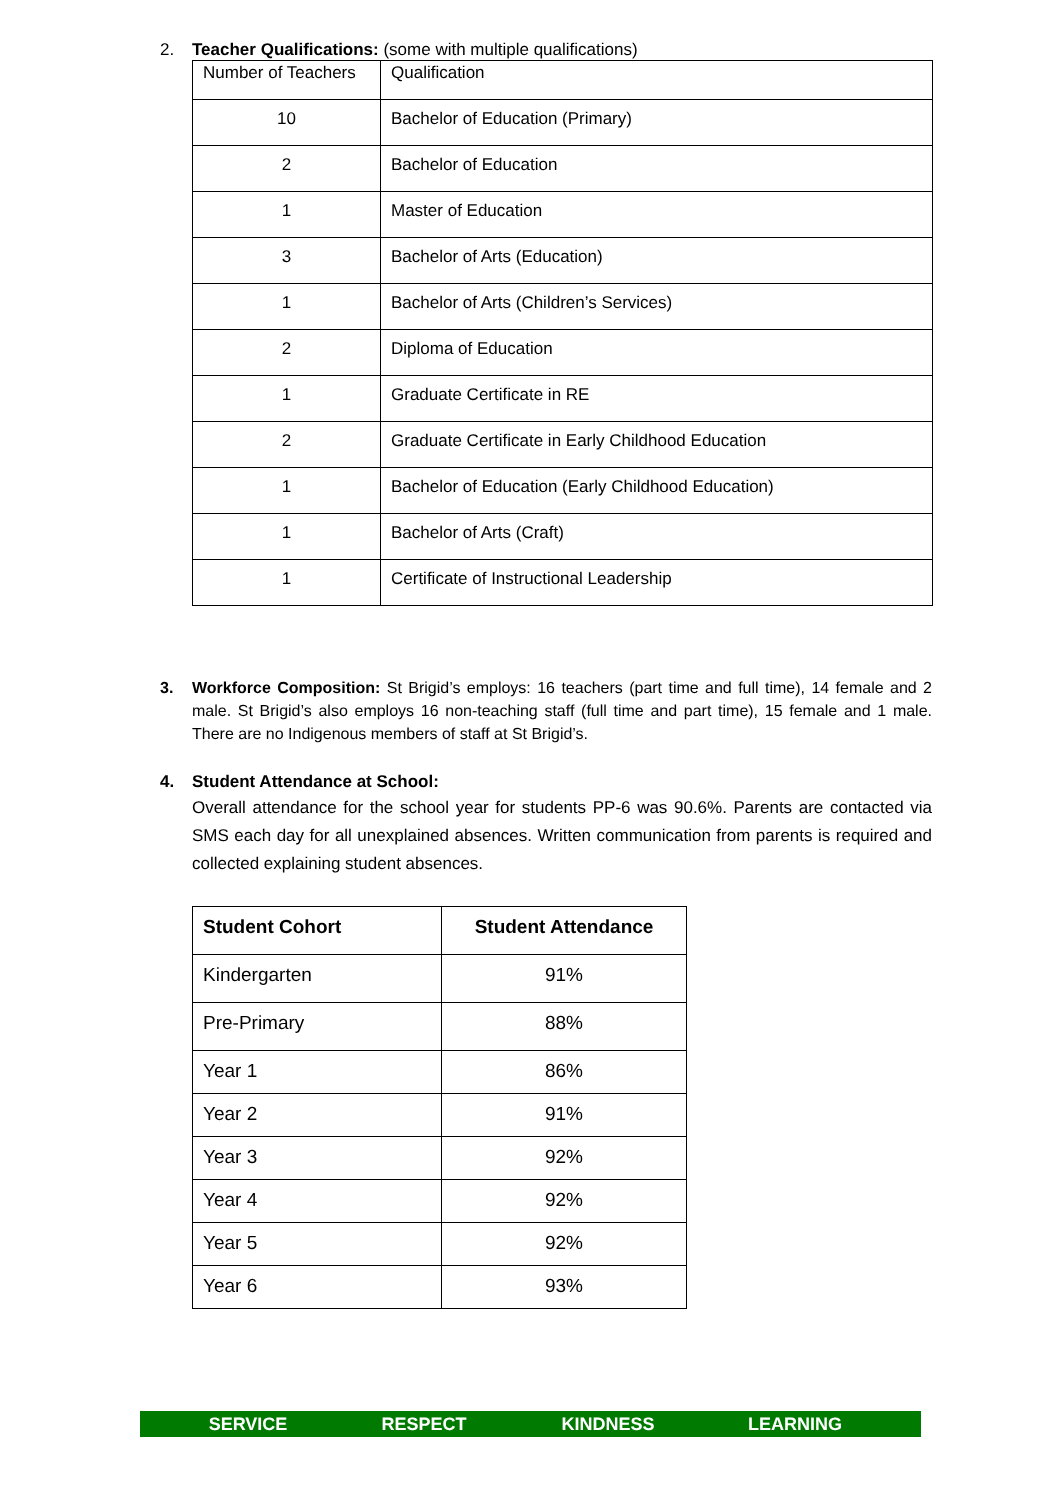2. Teacher Qualifications: (some with multiple qualifications)
| Number of Teachers | Qualification |
| 10 | Bachelor of Education (Primary) |
| 2 | Bachelor of Education |
| 1 | Master of Education |
| 3 | Bachelor of Arts (Education) |
| 1 | Bachelor of Arts (Children’s Services) |
| 2 | Diploma of Education |
| 1 | Graduate Certificate in RE |
| 2 | Graduate Certificate in Early Childhood Education |
| 1 | Bachelor of Education (Early Childhood Education) |
| 1 | Bachelor of Arts (Craft) |
| 1 | Certificate of Instructional Leadership |
3. Workforce Composition: St Brigid’s employs: 16 teachers (part time and full time), 14 female and 2 male. St Brigid’s also employs 16 non-teaching staff (full time and part time), 15 female and 1 male. There are no Indigenous members of staff at St Brigid’s.
4. Student Attendance at School:
Overall attendance for the school year for students PP-6 was 90.6%. Parents are contacted via SMS each day for all unexplained absences. Written communication from parents is required and collected explaining student absences.
| Student Cohort | Student Attendance |
| --- | --- |
| Kindergarten | 91% |
| Pre-Primary | 88% |
| Year 1 | 86% |
| Year 2 | 91% |
| Year 3 | 92% |
| Year 4 | 92% |
| Year 5 | 92% |
| Year 6 | 93% |
SERVICE RESPECT KINDNESS LEARNING